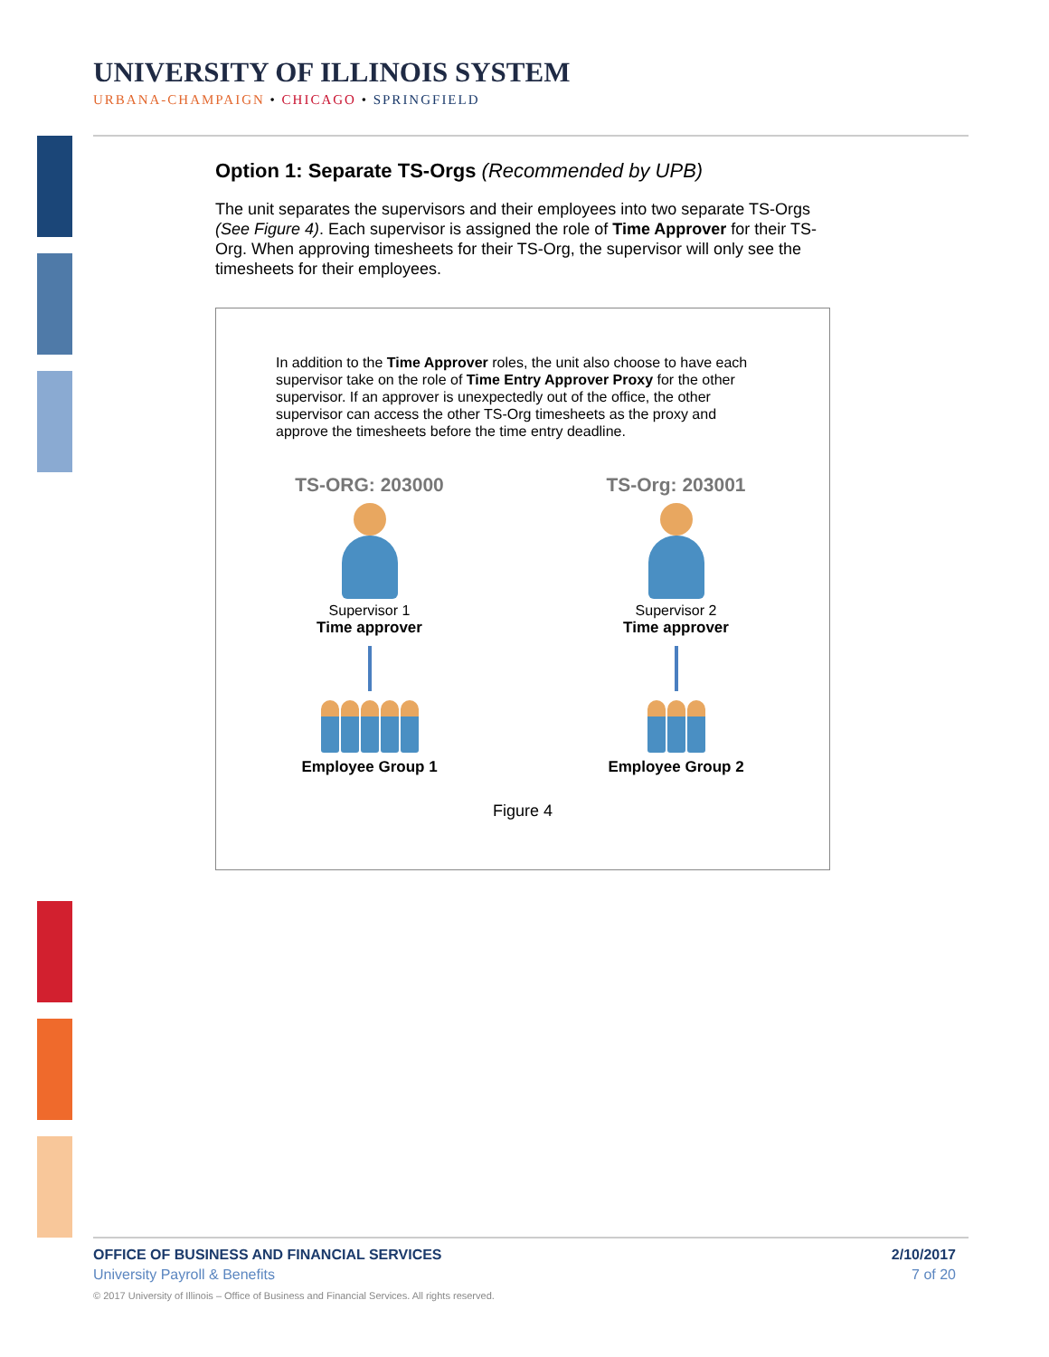UNIVERSITY OF ILLINOIS SYSTEM
URBANA-CHAMPAIGN • CHICAGO • SPRINGFIELD
Option 1: Separate TS-Orgs (Recommended by UPB)
The unit separates the supervisors and their employees into two separate TS-Orgs (See Figure 4). Each supervisor is assigned the role of Time Approver for their TS-Org. When approving timesheets for their TS-Org, the supervisor will only see the timesheets for their employees.
In addition to the Time Approver roles, the unit also choose to have each supervisor take on the role of Time Entry Approver Proxy for the other supervisor. If an approver is unexpectedly out of the office, the other supervisor can access the other TS-Org timesheets as the proxy and approve the timesheets before the time entry deadline.
TS-ORG: 203000
Supervisor 1
Time approver
Employee Group 1
TS-Org: 203001
Supervisor 2
Time approver
Employee Group 2
Figure 4
OFFICE OF BUSINESS AND FINANCIAL SERVICES 2/10/2017
University Payroll & Benefits 7 of 20
© 2017 University of Illinois – Office of Business and Financial Services. All rights reserved.